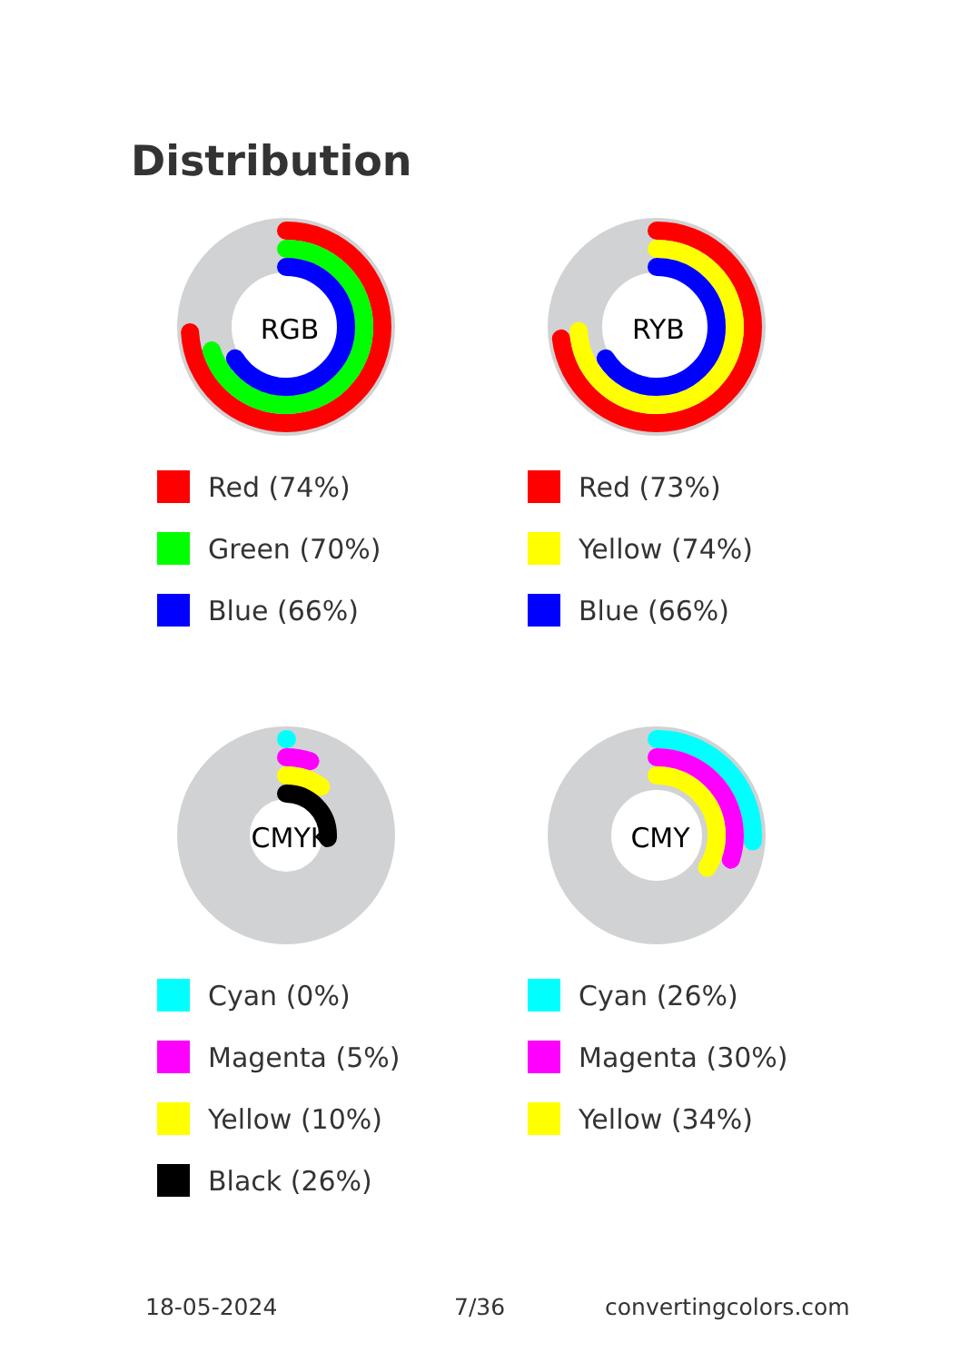Distribution
RGB
Red (74%)
Green (70%)
Blue (66%)
RYB
Red (73%)
Yellow (74%)
Blue (66%)
CMYK
Cyan (0%)
Magenta (5%)
Yellow (10%)
Black (26%)
CMY
Cyan (26%)
Magenta (30%)
Yellow (34%)
18-05-2024 7/36 convertingcolors.com